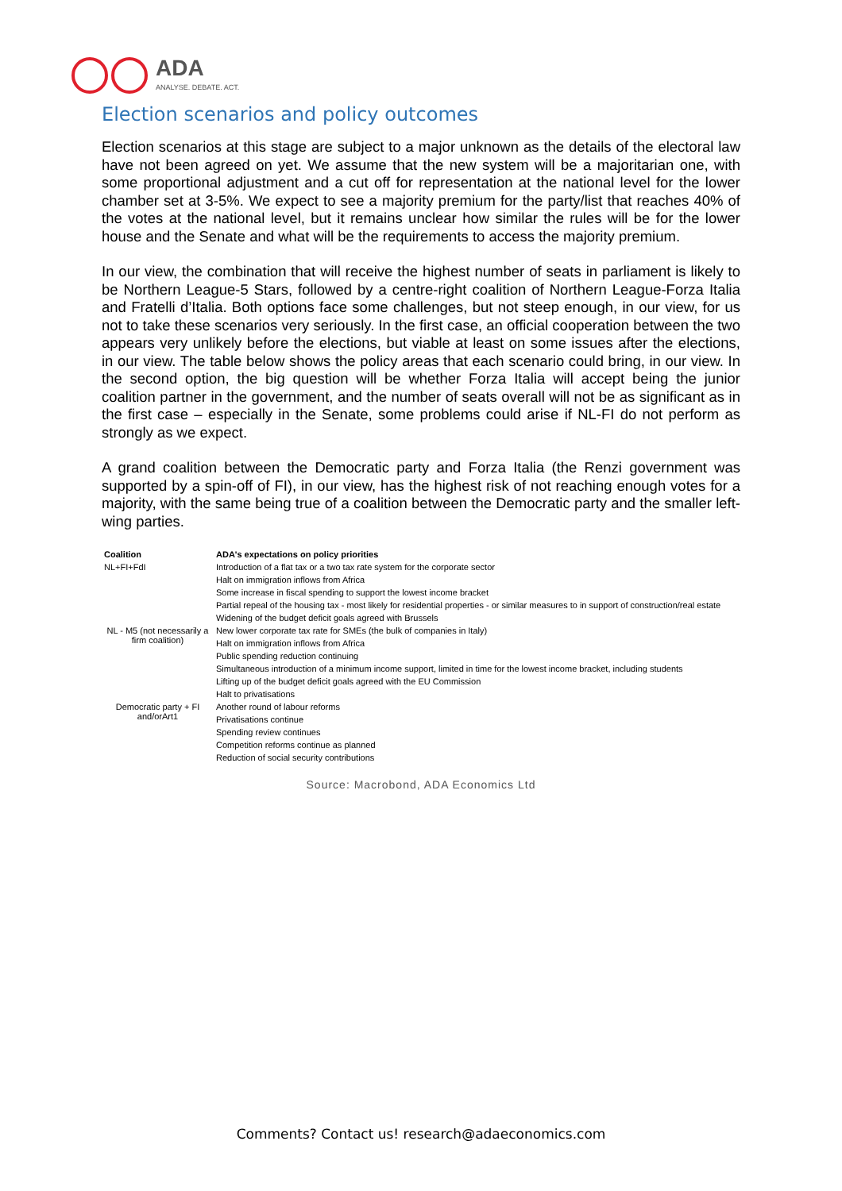ADA
ANALYSE. DEBATE. ACT.
Election scenarios and policy outcomes
Election scenarios at this stage are subject to a major unknown as the details of the electoral law have not been agreed on yet. We assume that the new system will be a majoritarian one, with some proportional adjustment and a cut off for representation at the national level for the lower chamber set at 3-5%. We expect to see a majority premium for the party/list that reaches 40% of the votes at the national level, but it remains unclear how similar the rules will be for the lower house and the Senate and what will be the requirements to access the majority premium.
In our view, the combination that will receive the highest number of seats in parliament is likely to be Northern League-5 Stars, followed by a centre-right coalition of Northern League-Forza Italia and Fratelli d’Italia. Both options face some challenges, but not steep enough, in our view, for us not to take these scenarios very seriously. In the first case, an official cooperation between the two appears very unlikely before the elections, but viable at least on some issues after the elections, in our view. The table below shows the policy areas that each scenario could bring, in our view. In the second option, the big question will be whether Forza Italia will accept being the junior coalition partner in the government, and the number of seats overall will not be as significant as in the first case – especially in the Senate, some problems could arise if NL-FI do not perform as strongly as we expect.
A grand coalition between the Democratic party and Forza Italia (the Renzi government was supported by a spin-off of FI), in our view, has the highest risk of not reaching enough votes for a majority, with the same being true of a coalition between the Democratic party and the smaller left-wing parties.
| Coalition | ADA's expectations on policy priorities |
| --- | --- |
| NL+FI+FdI | Introduction of a flat tax or a two tax rate system for the corporate sector |
| | Halt on immigration inflows from Africa |
| | Some increase in fiscal spending to support the lowest income bracket |
| | Partial repeal of the housing tax - most likely for residential properties - or similar measures to in support of construction/real estate |
| | Widening of the budget deficit goals agreed with Brussels |
| NL - M5 (not necessarily a firm coalition) | New lower corporate tax rate for SMEs (the bulk of companies in Italy) |
| | Halt on immigration inflows from Africa |
| | Public spending reduction continuing |
| | Simultaneous introduction of a minimum income support, limited in time for the lowest income bracket, including students |
| | Lifting up of the budget deficit goals agreed with the EU Commission |
| | Halt to privatisations |
| Democratic party + FI and/orArt1 | Another round of labour reforms |
| | Privatisations continue |
| | Spending review continues |
| | Competition reforms continue as planned |
| | Reduction of social security contributions |
Source: Macrobond, ADA Economics Ltd
Comments? Contact us! research@adaeconomics.com